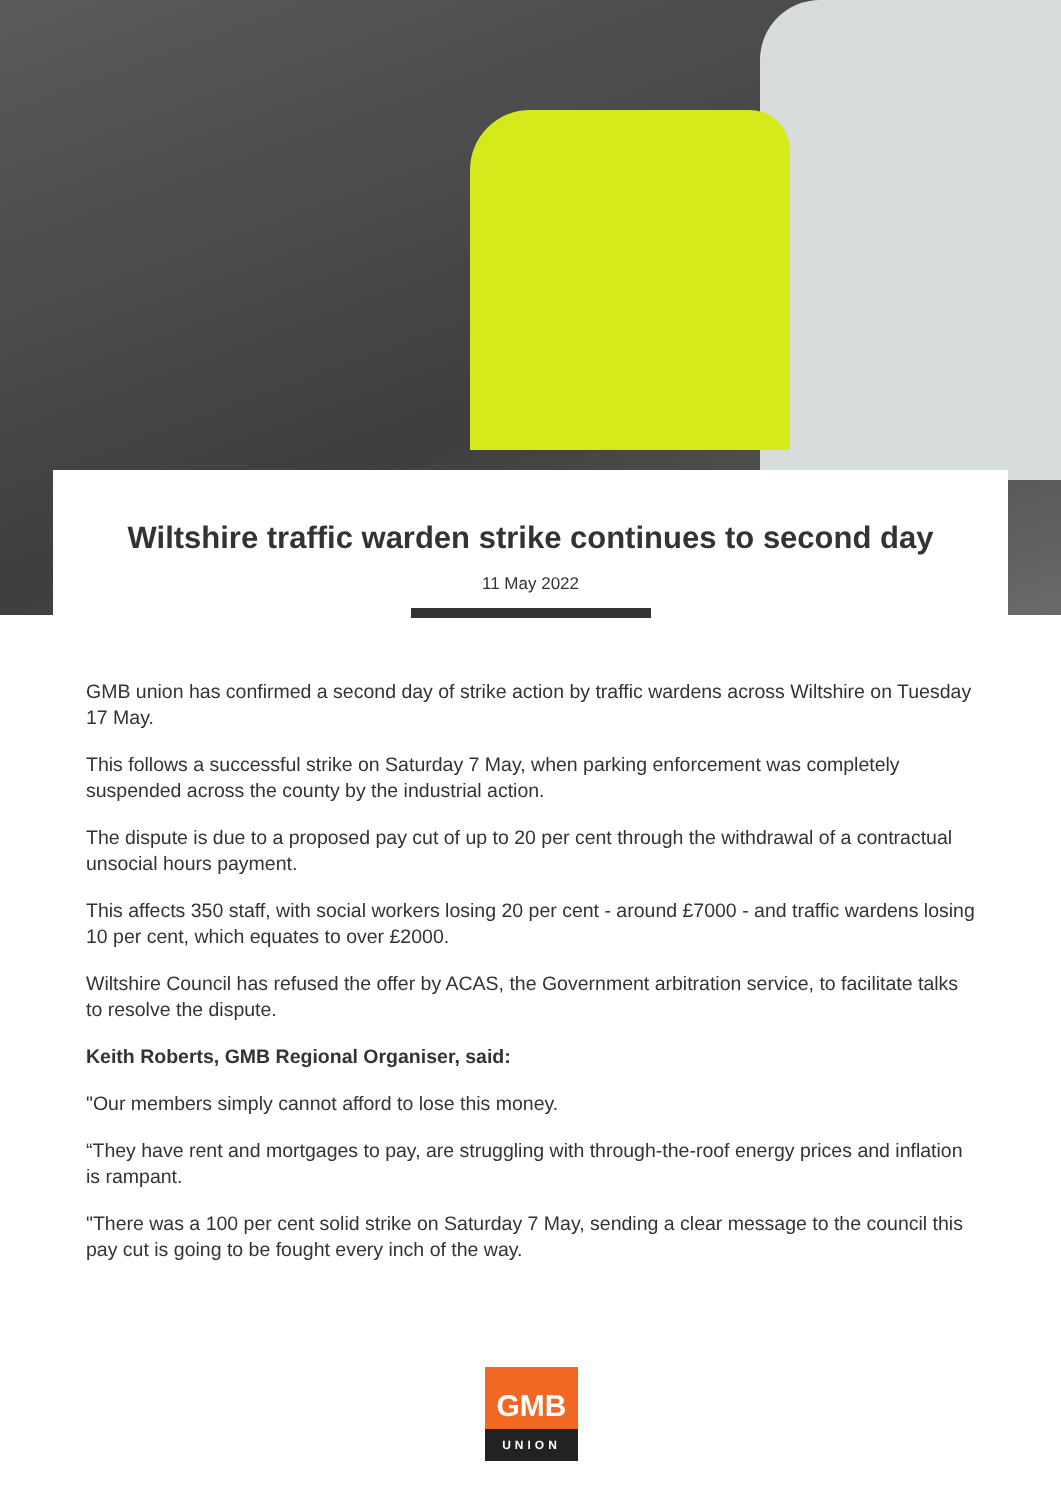Wiltshire traffic warden strike continues to second day
11 May 2022
GMB union has confirmed a second day of strike action by traffic wardens across Wiltshire on Tuesday 17 May.
This follows a successful strike on Saturday 7 May, when parking enforcement was completely suspended across the county by the industrial action.
The dispute is due to a proposed pay cut of up to 20 per cent through the withdrawal of a contractual unsocial hours payment.
This affects 350 staff, with social workers losing 20 per cent - around £7000 - and traffic wardens losing 10 per cent, which equates to over £2000.
Wiltshire Council has refused the offer by ACAS, the Government arbitration service, to facilitate talks to resolve the dispute.
Keith Roberts, GMB Regional Organiser, said:
"Our members simply cannot afford to lose this money.
“They have rent and mortgages to pay, are struggling with through-the-roof energy prices and inflation is rampant.
"There was a 100 per cent solid strike on Saturday 7 May, sending a clear message to the council this pay cut is going to be fought every inch of the way.
GMB
UNION